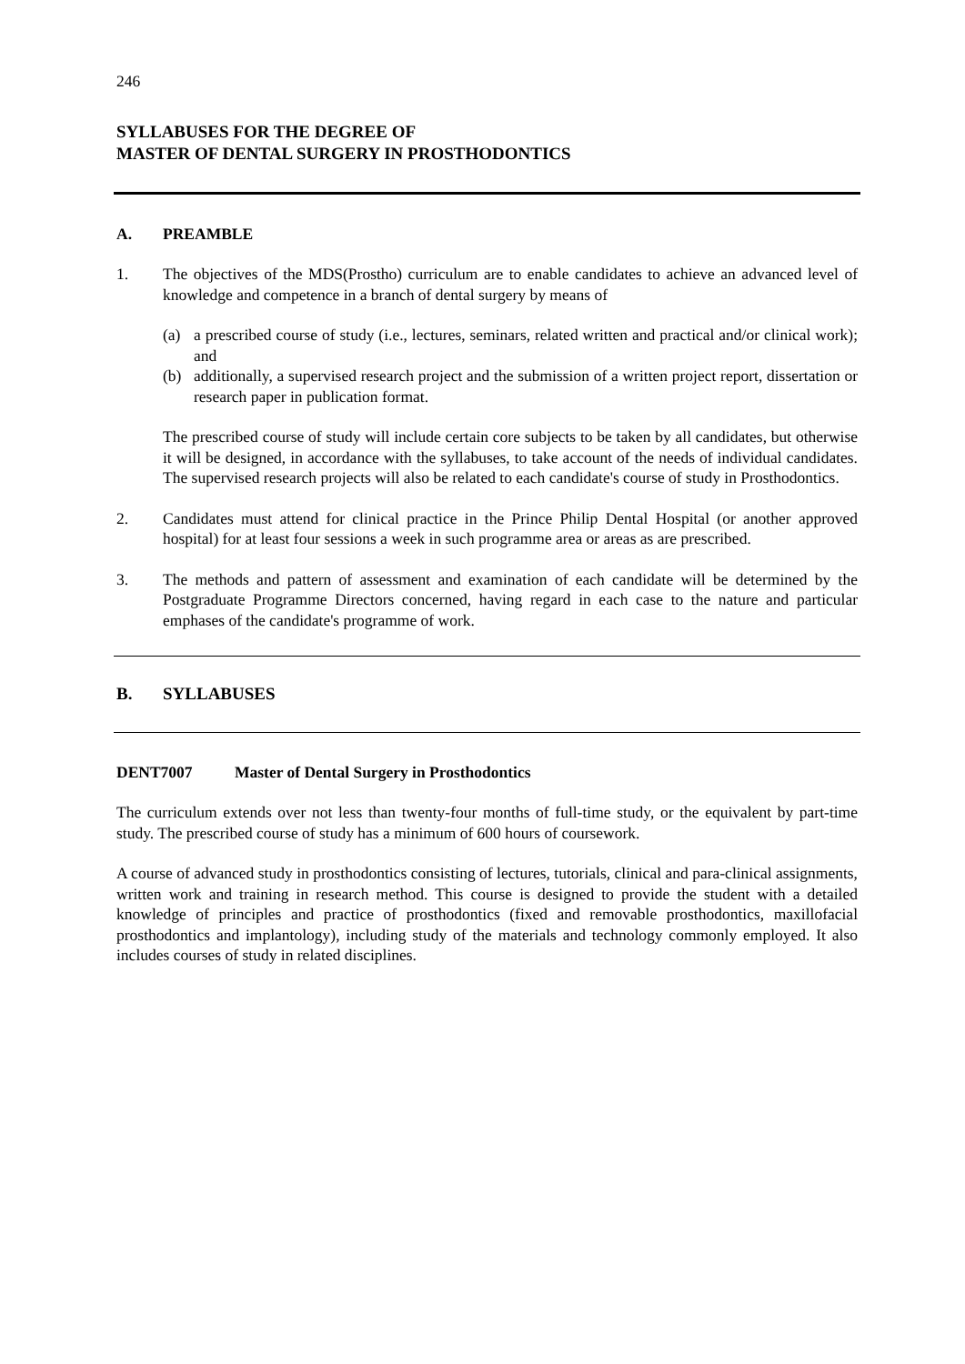246
SYLLABUSES FOR THE DEGREE OF
MASTER OF DENTAL SURGERY IN PROSTHODONTICS
A. PREAMBLE
1. The objectives of the MDS(Prostho) curriculum are to enable candidates to achieve an advanced level of knowledge and competence in a branch of dental surgery by means of
(a) a prescribed course of study (i.e., lectures, seminars, related written and practical and/or clinical work); and
(b) additionally, a supervised research project and the submission of a written project report, dissertation or research paper in publication format.
The prescribed course of study will include certain core subjects to be taken by all candidates, but otherwise it will be designed, in accordance with the syllabuses, to take account of the needs of individual candidates. The supervised research projects will also be related to each candidate's course of study in Prosthodontics.
2. Candidates must attend for clinical practice in the Prince Philip Dental Hospital (or another approved hospital) for at least four sessions a week in such programme area or areas as are prescribed.
3. The methods and pattern of assessment and examination of each candidate will be determined by the Postgraduate Programme Directors concerned, having regard in each case to the nature and particular emphases of the candidate's programme of work.
B. SYLLABUSES
DENT7007 Master of Dental Surgery in Prosthodontics
The curriculum extends over not less than twenty-four months of full-time study, or the equivalent by part-time study. The prescribed course of study has a minimum of 600 hours of coursework.
A course of advanced study in prosthodontics consisting of lectures, tutorials, clinical and para-clinical assignments, written work and training in research method. This course is designed to provide the student with a detailed knowledge of principles and practice of prosthodontics (fixed and removable prosthodontics, maxillofacial prosthodontics and implantology), including study of the materials and technology commonly employed. It also includes courses of study in related disciplines.